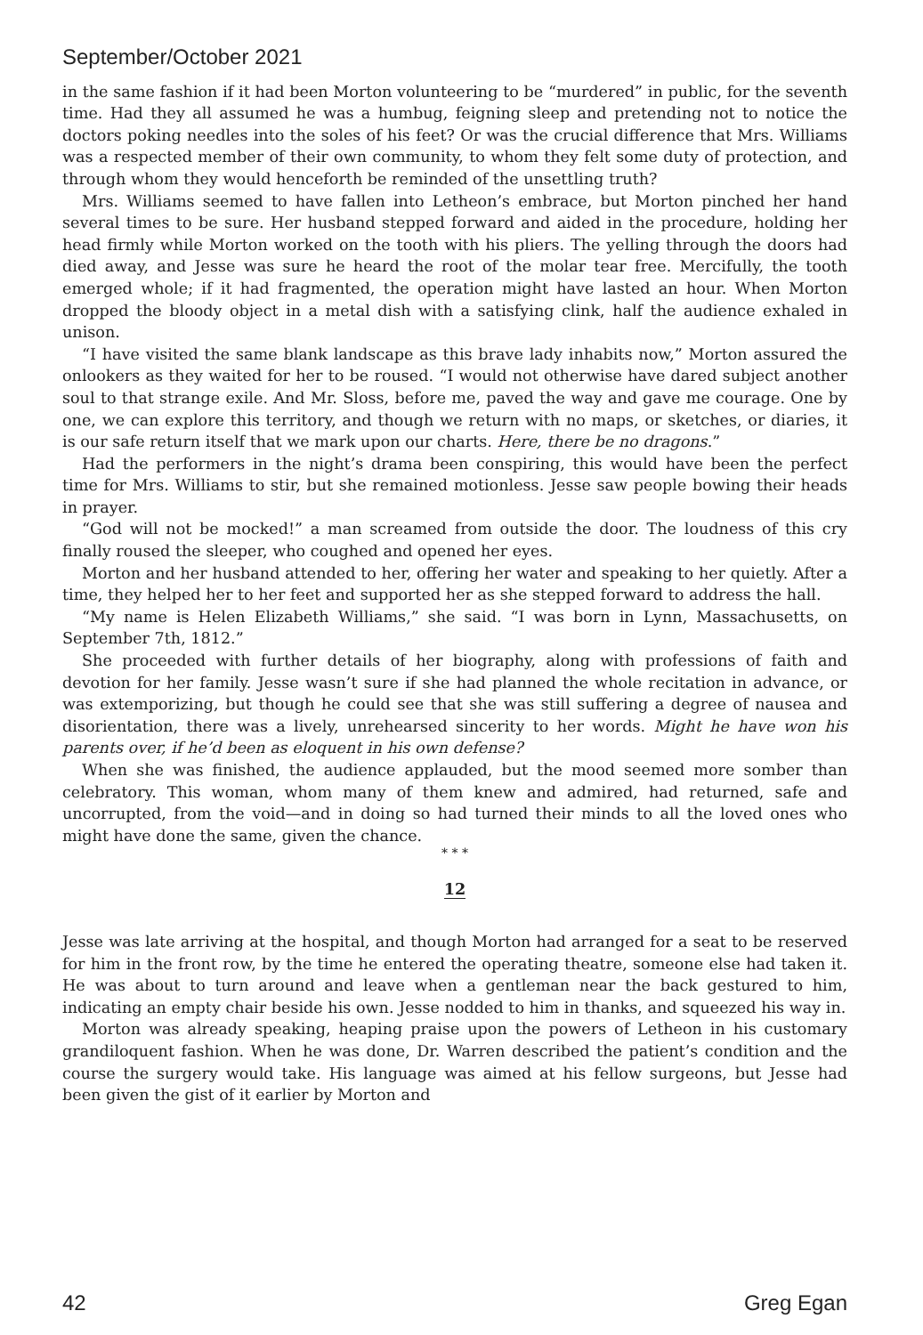September/October 2021
in the same fashion if it had been Morton volunteering to be “murdered” in public, for the seventh time. Had they all assumed he was a humbug, feigning sleep and pretending not to notice the doctors poking needles into the soles of his feet? Or was the crucial difference that Mrs. Williams was a respected member of their own community, to whom they felt some duty of protection, and through whom they would henceforth be reminded of the unsettling truth?
Mrs. Williams seemed to have fallen into Letheon’s embrace, but Morton pinched her hand several times to be sure. Her husband stepped forward and aided in the procedure, holding her head firmly while Morton worked on the tooth with his pliers. The yelling through the doors had died away, and Jesse was sure he heard the root of the molar tear free. Mercifully, the tooth emerged whole; if it had fragmented, the operation might have lasted an hour. When Morton dropped the bloody object in a metal dish with a satisfying clink, half the audience exhaled in unison.
“I have visited the same blank landscape as this brave lady inhabits now,” Morton assured the onlookers as they waited for her to be roused. “I would not otherwise have dared subject another soul to that strange exile. And Mr. Sloss, before me, paved the way and gave me courage. One by one, we can explore this territory, and though we return with no maps, or sketches, or diaries, it is our safe return itself that we mark upon our charts. Here, there be no dragons.”
Had the performers in the night’s drama been conspiring, this would have been the perfect time for Mrs. Williams to stir, but she remained motionless. Jesse saw people bowing their heads in prayer.
“God will not be mocked!” a man screamed from outside the door. The loudness of this cry finally roused the sleeper, who coughed and opened her eyes.
Morton and her husband attended to her, offering her water and speaking to her quietly. After a time, they helped her to her feet and supported her as she stepped forward to address the hall.
“My name is Helen Elizabeth Williams,” she said. “I was born in Lynn, Massachusetts, on September 7th, 1812.”
She proceeded with further details of her biography, along with professions of faith and devotion for her family. Jesse wasn’t sure if she had planned the whole recitation in advance, or was extemporizing, but though he could see that she was still suffering a degree of nausea and disorientation, there was a lively, unrehearsed sincerity to her words. Might he have won his parents over, if he’d been as eloquent in his own defense?
When she was finished, the audience applauded, but the mood seemed more somber than celebratory. This woman, whom many of them knew and admired, had returned, safe and uncorrupted, from the void—and in doing so had turned their minds to all the loved ones who might have done the same, given the chance.
* * *
12
Jesse was late arriving at the hospital, and though Morton had arranged for a seat to be reserved for him in the front row, by the time he entered the operating theatre, someone else had taken it. He was about to turn around and leave when a gentleman near the back gestured to him, indicating an empty chair beside his own. Jesse nodded to him in thanks, and squeezed his way in.
Morton was already speaking, heaping praise upon the powers of Letheon in his customary grandiloquent fashion. When he was done, Dr. Warren described the patient’s condition and the course the surgery would take. His language was aimed at his fellow surgeons, but Jesse had been given the gist of it earlier by Morton and
42 Greg Egan